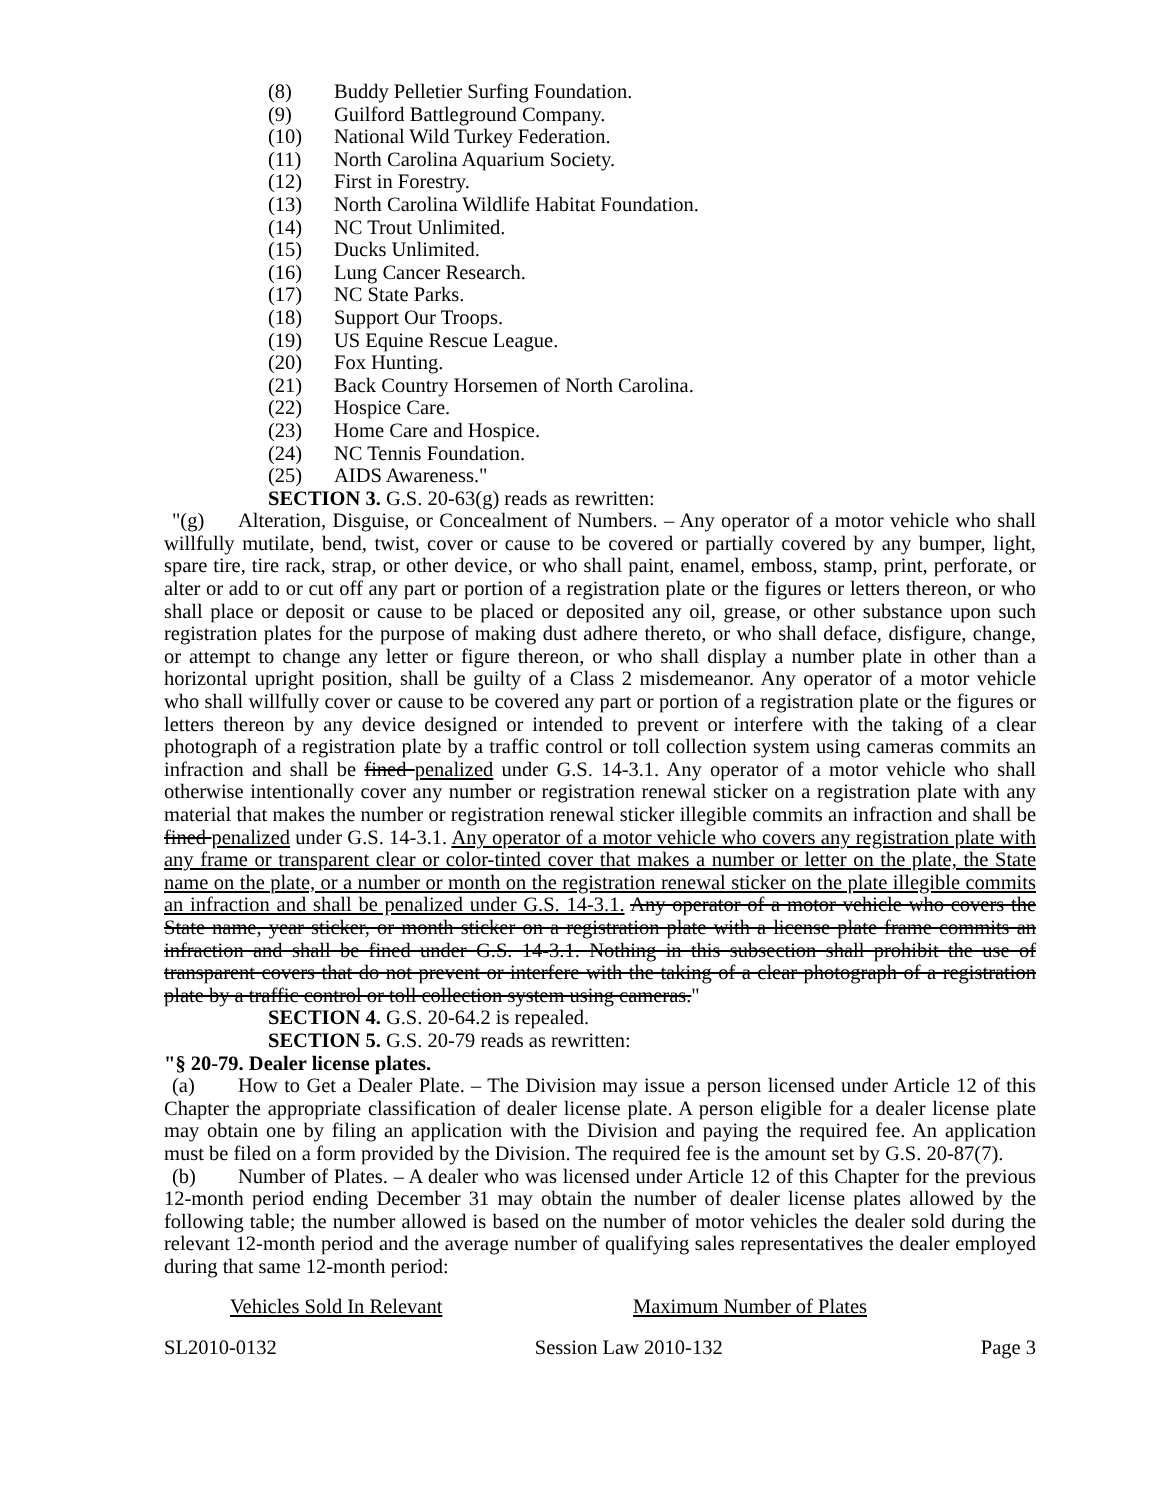(8) Buddy Pelletier Surfing Foundation.
(9) Guilford Battleground Company.
(10) National Wild Turkey Federation.
(11) North Carolina Aquarium Society.
(12) First in Forestry.
(13) North Carolina Wildlife Habitat Foundation.
(14) NC Trout Unlimited.
(15) Ducks Unlimited.
(16) Lung Cancer Research.
(17) NC State Parks.
(18) Support Our Troops.
(19) US Equine Rescue League.
(20) Fox Hunting.
(21) Back Country Horsemen of North Carolina.
(22) Hospice Care.
(23) Home Care and Hospice.
(24) NC Tennis Foundation.
(25) AIDS Awareness."
SECTION 3. G.S. 20-63(g) reads as rewritten:
"(g) Alteration, Disguise, or Concealment of Numbers. – Any operator of a motor vehicle who shall willfully mutilate, bend, twist, cover or cause to be covered or partially covered by any bumper, light, spare tire, tire rack, strap, or other device, or who shall paint, enamel, emboss, stamp, print, perforate, or alter or add to or cut off any part or portion of a registration plate or the figures or letters thereon, or who shall place or deposit or cause to be placed or deposited any oil, grease, or other substance upon such registration plates for the purpose of making dust adhere thereto, or who shall deface, disfigure, change, or attempt to change any letter or figure thereon, or who shall display a number plate in other than a horizontal upright position, shall be guilty of a Class 2 misdemeanor. Any operator of a motor vehicle who shall willfully cover or cause to be covered any part or portion of a registration plate or the figures or letters thereon by any device designed or intended to prevent or interfere with the taking of a clear photograph of a registration plate by a traffic control or toll collection system using cameras commits an infraction and shall be fined penalized under G.S. 14-3.1. Any operator of a motor vehicle who shall otherwise intentionally cover any number or registration renewal sticker on a registration plate with any material that makes the number or registration renewal sticker illegible commits an infraction and shall be fined penalized under G.S. 14-3.1. Any operator of a motor vehicle who covers any registration plate with any frame or transparent clear or color-tinted cover that makes a number or letter on the plate, the State name on the plate, or a number or month on the registration renewal sticker on the plate illegible commits an infraction and shall be penalized under G.S. 14-3.1. Any operator of a motor vehicle who covers the State name, year sticker, or month sticker on a registration plate with a license plate frame commits an infraction and shall be fined under G.S. 14-3.1. Nothing in this subsection shall prohibit the use of transparent covers that do not prevent or interfere with the taking of a clear photograph of a registration plate by a traffic control or toll collection system using cameras."
SECTION 4. G.S. 20-64.2 is repealed.
SECTION 5. G.S. 20-79 reads as rewritten:
"§ 20-79. Dealer license plates.
(a) How to Get a Dealer Plate. – The Division may issue a person licensed under Article 12 of this Chapter the appropriate classification of dealer license plate. A person eligible for a dealer license plate may obtain one by filing an application with the Division and paying the required fee. An application must be filed on a form provided by the Division. The required fee is the amount set by G.S. 20-87(7).
(b) Number of Plates. – A dealer who was licensed under Article 12 of this Chapter for the previous 12-month period ending December 31 may obtain the number of dealer license plates allowed by the following table; the number allowed is based on the number of motor vehicles the dealer sold during the relevant 12-month period and the average number of qualifying sales representatives the dealer employed during that same 12-month period:
Vehicles Sold In Relevant Maximum Number of Plates
SL2010-0132 Session Law 2010-132 Page 3